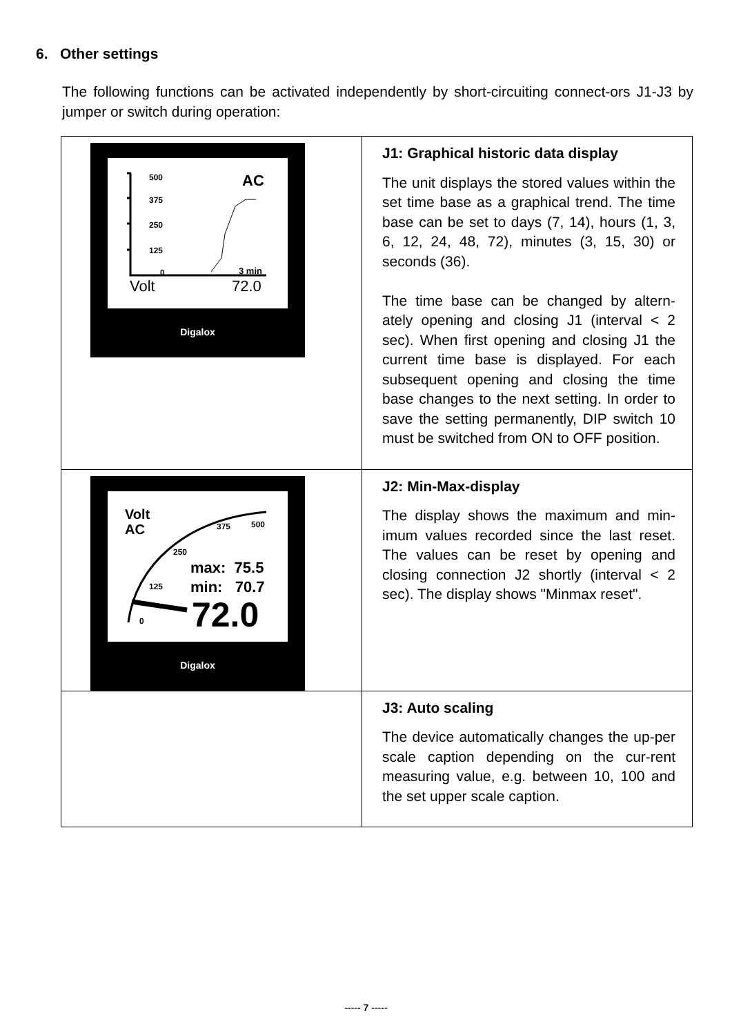6. Other settings
The following functions can be activated independently by short-circuiting connect-ors J1-J3 by jumper or switch during operation:
| 500 375 250 125 0 AC 3 min Volt 72.0 Digalox | J1: Graphical historic data display The unit displays the stored values within the set time base as a graphical trend. The time base can be set to days (7, 14), hours (1, 3, 6, 12, 24, 48, 72), minutes (3, 15, 30) or seconds (36). The time base can be changed by altern-ately opening and closing J1 (interval < 2 sec). When first opening and closing J1 the current time base is displayed. For each subsequent opening and closing the time base changes to the next setting. In order to save the setting permanently, DIP switch 10 must be switched from ON to OFF position. |
| Volt AC 375 500 250 125 0 max: 75.5 min: 70.7 72.0 Digalox | J2: Min-Max-display The display shows the maximum and min-imum values recorded since the last reset. The values can be reset by opening and closing connection J2 shortly (interval < 2 sec). The display shows "Minmax reset". |
| | J3: Auto scaling The device automatically changes the up-per scale caption depending on the cur-rent measuring value, e.g. between 10, 100 and the set upper scale caption. |
----- 7 -----